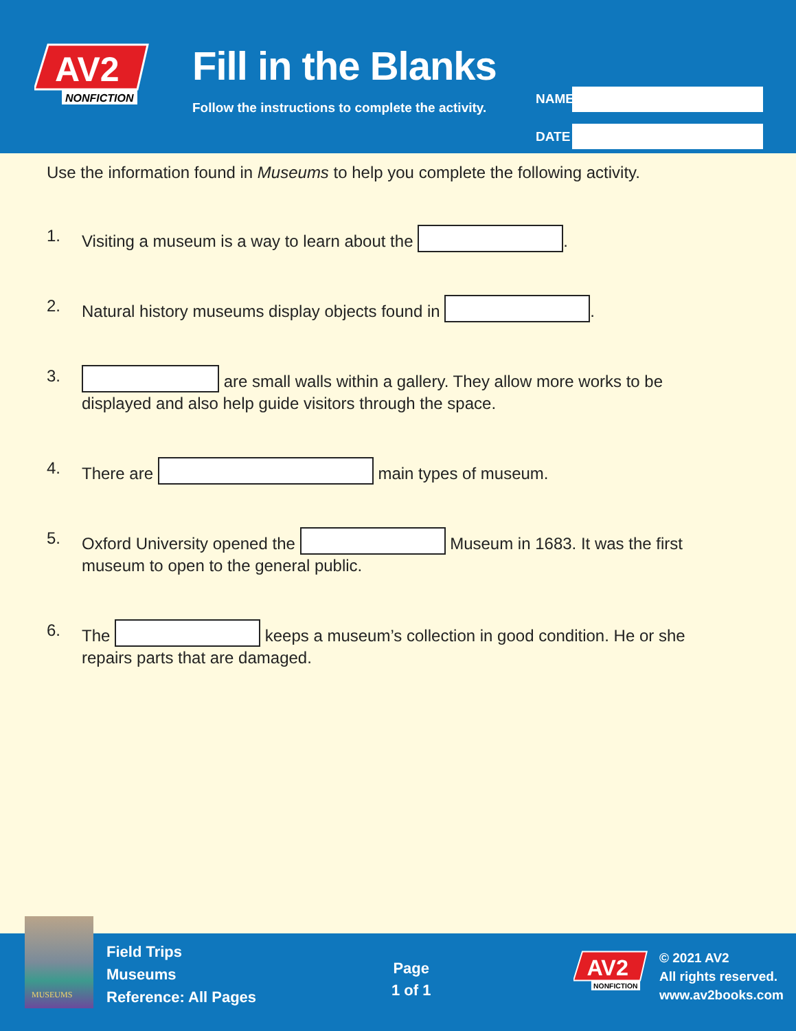AV2
NONFICTION
Fill in the Blanks
Follow the instructions to complete the activity.
NAME
DATE
Use the information found in Museums to help you complete the following activity.
1. Visiting a museum is a way to learn about the .
2. Natural history museums display objects found in .
3. are small walls within a gallery. They allow more works to be displayed and also help guide visitors through the space.
4. There are main types of museum.
5. Oxford University opened the Museum in 1683. It was the first museum to open to the general public.
6. The keeps a museum’s collection in good condition. He or she repairs parts that are damaged.
Field Trips
Museums
Reference: All Pages
Page
1 of 1
AV2
NONFICTION
© 2021 AV2
All rights reserved.
www.av2books.com
MUSEUMS